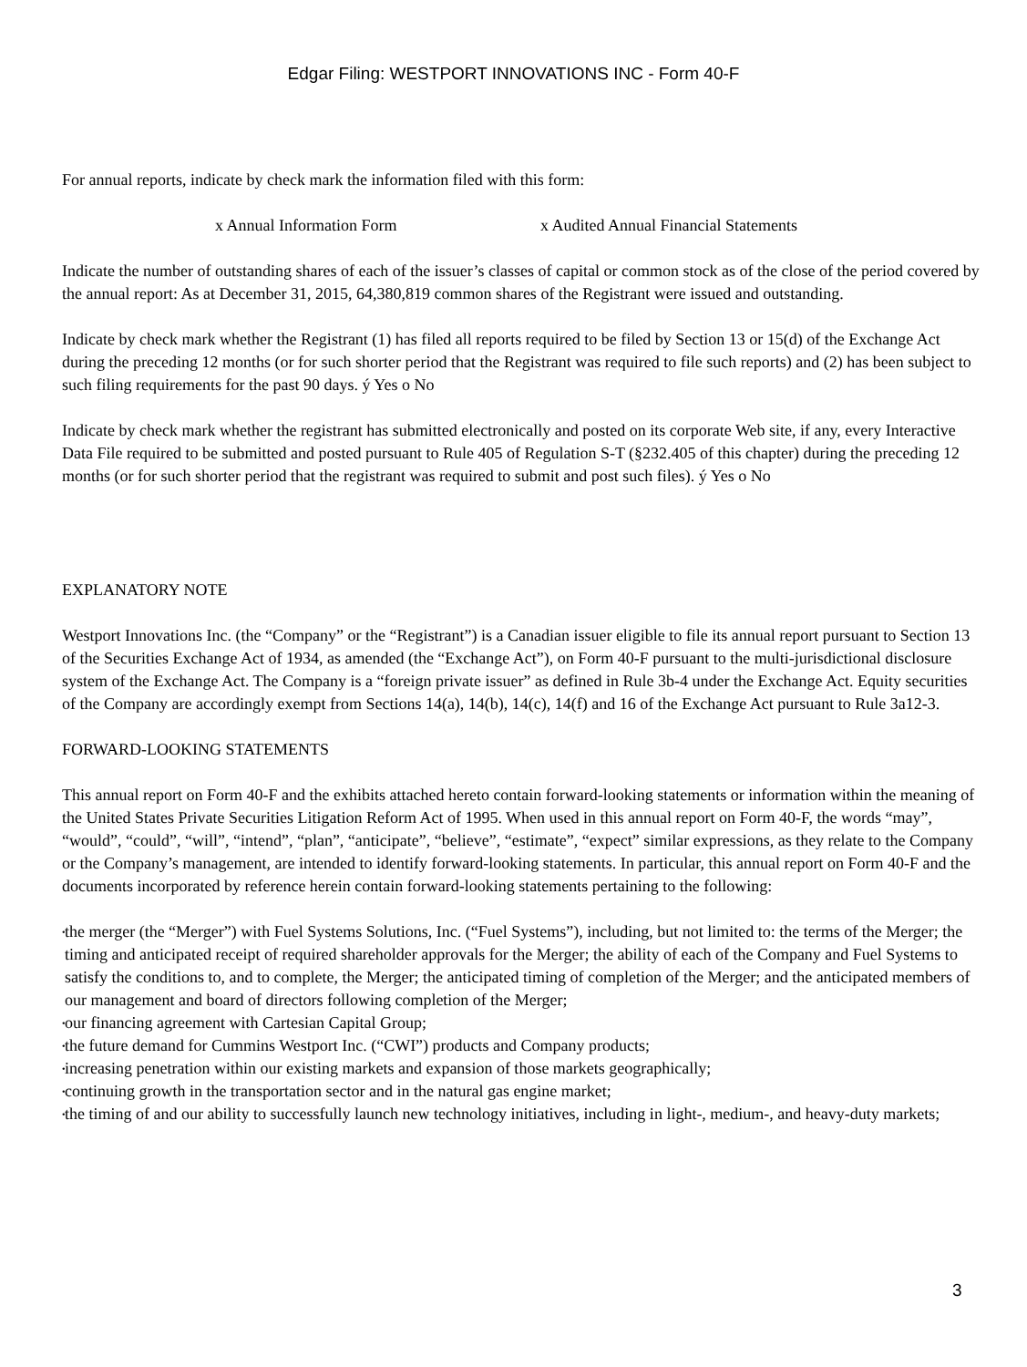Edgar Filing: WESTPORT INNOVATIONS INC - Form 40-F
For annual reports, indicate by check mark the information filed with this form:
x Annual Information Form x Audited Annual Financial Statements
Indicate the number of outstanding shares of each of the issuer’s classes of capital or common stock as of the close of the period covered by the annual report: As at December 31, 2015, 64,380,819 common shares of the Registrant were issued and outstanding.
Indicate by check mark whether the Registrant (1) has filed all reports required to be filed by Section 13 or 15(d) of the Exchange Act during the preceding 12 months (or for such shorter period that the Registrant was required to file such reports) and (2) has been subject to such filing requirements for the past 90 days. ý Yes o No
Indicate by check mark whether the registrant has submitted electronically and posted on its corporate Web site, if any, every Interactive Data File required to be submitted and posted pursuant to Rule 405 of Regulation S-T (§232.405 of this chapter) during the preceding 12 months (or for such shorter period that the registrant was required to submit and post such files). ý Yes o No
EXPLANATORY NOTE
Westport Innovations Inc. (the “Company” or the “Registrant”) is a Canadian issuer eligible to file its annual report pursuant to Section 13 of the Securities Exchange Act of 1934, as amended (the “Exchange Act”), on Form 40-F pursuant to the multi-jurisdictional disclosure system of the Exchange Act. The Company is a “foreign private issuer” as defined in Rule 3b-4 under the Exchange Act. Equity securities of the Company are accordingly exempt from Sections 14(a), 14(b), 14(c), 14(f) and 16 of the Exchange Act pursuant to Rule 3a12-3.
FORWARD-LOOKING STATEMENTS
This annual report on Form 40-F and the exhibits attached hereto contain forward-looking statements or information within the meaning of the United States Private Securities Litigation Reform Act of 1995. When used in this annual report on Form 40-F, the words “may”, “would”, “could”, “will”, “intend”, “plan”, “anticipate”, “believe”, “estimate”, “expect” similar expressions, as they relate to the Company or the Company’s management, are intended to identify forward-looking statements. In particular, this annual report on Form 40-F and the documents incorporated by reference herein contain forward-looking statements pertaining to the following:
• the merger (the “Merger”) with Fuel Systems Solutions, Inc. (“Fuel Systems”), including, but not limited to: the terms of the Merger; the timing and anticipated receipt of required shareholder approvals for the Merger; the ability of each of the Company and Fuel Systems to satisfy the conditions to, and to complete, the Merger; the anticipated timing of completion of the Merger; and the anticipated members of our management and board of directors following completion of the Merger;
• our financing agreement with Cartesian Capital Group;
• the future demand for Cummins Westport Inc. (“CWI”) products and Company products;
• increasing penetration within our existing markets and expansion of those markets geographically;
• continuing growth in the transportation sector and in the natural gas engine market;
• the timing of and our ability to successfully launch new technology initiatives, including in light-, medium-, and heavy-duty markets;
3